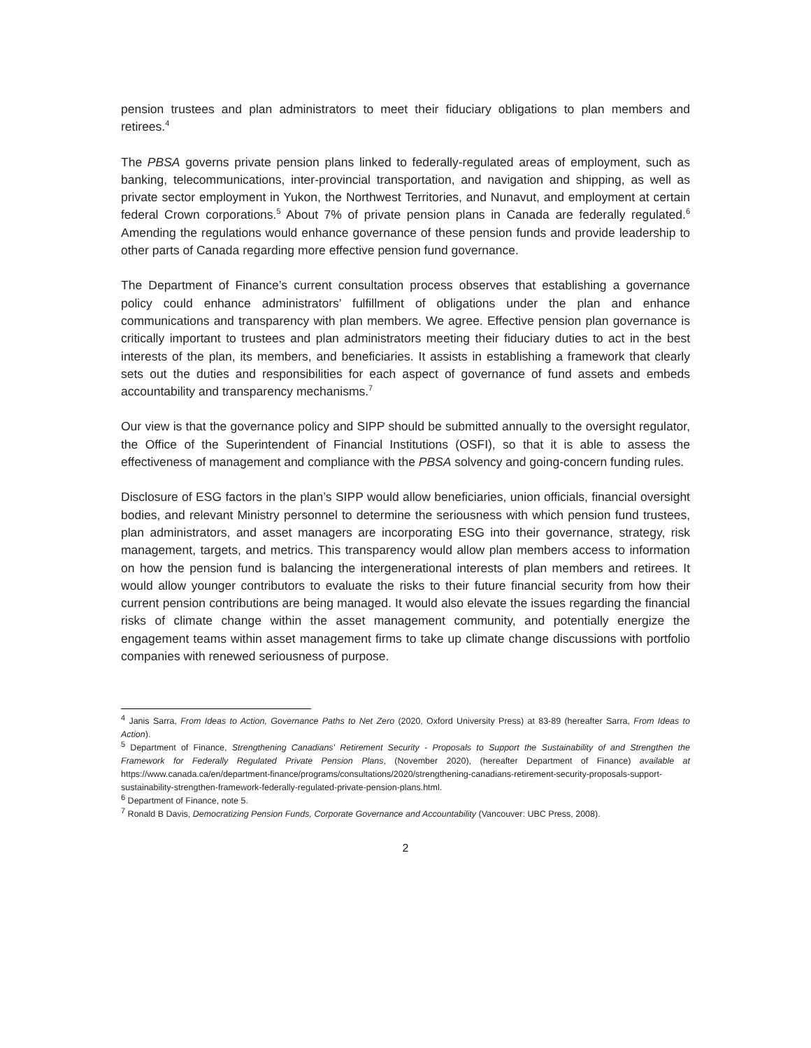pension trustees and plan administrators to meet their fiduciary obligations to plan members and retirees.<sup>4</sup>
The PBSA governs private pension plans linked to federally-regulated areas of employment, such as banking, telecommunications, inter-provincial transportation, and navigation and shipping, as well as private sector employment in Yukon, the Northwest Territories, and Nunavut, and employment at certain federal Crown corporations.<sup>5</sup> About 7% of private pension plans in Canada are federally regulated.<sup>6</sup> Amending the regulations would enhance governance of these pension funds and provide leadership to other parts of Canada regarding more effective pension fund governance.
The Department of Finance’s current consultation process observes that establishing a governance policy could enhance administrators’ fulfillment of obligations under the plan and enhance communications and transparency with plan members. We agree. Effective pension plan governance is critically important to trustees and plan administrators meeting their fiduciary duties to act in the best interests of the plan, its members, and beneficiaries. It assists in establishing a framework that clearly sets out the duties and responsibilities for each aspect of governance of fund assets and embeds accountability and transparency mechanisms.<sup>7</sup>
Our view is that the governance policy and SIPP should be submitted annually to the oversight regulator, the Office of the Superintendent of Financial Institutions (OSFI), so that it is able to assess the effectiveness of management and compliance with the PBSA solvency and going-concern funding rules.
Disclosure of ESG factors in the plan’s SIPP would allow beneficiaries, union officials, financial oversight bodies, and relevant Ministry personnel to determine the seriousness with which pension fund trustees, plan administrators, and asset managers are incorporating ESG into their governance, strategy, risk management, targets, and metrics. This transparency would allow plan members access to information on how the pension fund is balancing the intergenerational interests of plan members and retirees. It would allow younger contributors to evaluate the risks to their future financial security from how their current pension contributions are being managed. It would also elevate the issues regarding the financial risks of climate change within the asset management community, and potentially energize the engagement teams within asset management firms to take up climate change discussions with portfolio companies with renewed seriousness of purpose.
<sup>4</sup> Janis Sarra, From Ideas to Action, Governance Paths to Net Zero (2020, Oxford University Press) at 83-89 (hereafter Sarra, From Ideas to Action).
<sup>5</sup> Department of Finance, Strengthening Canadians' Retirement Security - Proposals to Support the Sustainability of and Strengthen the Framework for Federally Regulated Private Pension Plans, (November 2020), (hereafter Department of Finance) available at https://www.canada.ca/en/department-finance/programs/consultations/2020/strengthening-canadians-retirement-security-proposals-support-sustainability-strengthen-framework-federally-regulated-private-pension-plans.html.
<sup>6</sup> Department of Finance, note 5.
<sup>7</sup> Ronald B Davis, Democratizing Pension Funds, Corporate Governance and Accountability (Vancouver: UBC Press, 2008).
2